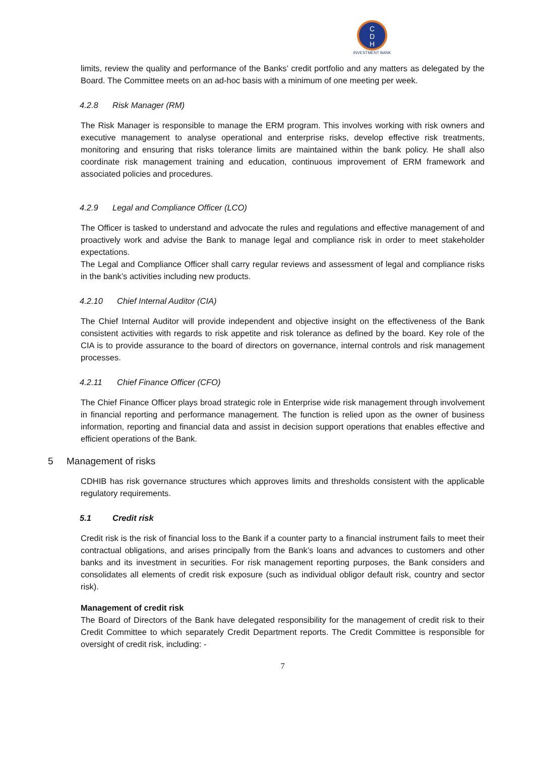C
D
H
INVESTMENT BANK
limits, review the quality and performance of the Banks’ credit portfolio and any matters as delegated by the Board. The Committee meets on an ad-hoc basis with a minimum of one meeting per week.
4.2.8 Risk Manager (RM)
The Risk Manager is responsible to manage the ERM program. This involves working with risk owners and executive management to analyse operational and enterprise risks, develop effective risk treatments, monitoring and ensuring that risks tolerance limits are maintained within the bank policy. He shall also coordinate risk management training and education, continuous improvement of ERM framework and associated policies and procedures.
4.2.9 Legal and Compliance Officer (LCO)
The Officer is tasked to understand and advocate the rules and regulations and effective management of and proactively work and advise the Bank to manage legal and compliance risk in order to meet stakeholder expectations.
The Legal and Compliance Officer shall carry regular reviews and assessment of legal and compliance risks in the bank’s activities including new products.
4.2.10 Chief Internal Auditor (CIA)
The Chief Internal Auditor will provide independent and objective insight on the effectiveness of the Bank consistent activities with regards to risk appetite and risk tolerance as defined by the board. Key role of the CIA is to provide assurance to the board of directors on governance, internal controls and risk management processes.
4.2.11 Chief Finance Officer (CFO)
The Chief Finance Officer plays broad strategic role in Enterprise wide risk management through involvement in financial reporting and performance management. The function is relied upon as the owner of business information, reporting and financial data and assist in decision support operations that enables effective and efficient operations of the Bank.
5 Management of risks
CDHIB has risk governance structures which approves limits and thresholds consistent with the applicable regulatory requirements.
5.1 Credit risk
Credit risk is the risk of financial loss to the Bank if a counter party to a financial instrument fails to meet their contractual obligations, and arises principally from the Bank’s loans and advances to customers and other banks and its investment in securities. For risk management reporting purposes, the Bank considers and consolidates all elements of credit risk exposure (such as individual obligor default risk, country and sector risk).
Management of credit risk
The Board of Directors of the Bank have delegated responsibility for the management of credit risk to their Credit Committee to which separately Credit Department reports. The Credit Committee is responsible for oversight of credit risk, including: -
7